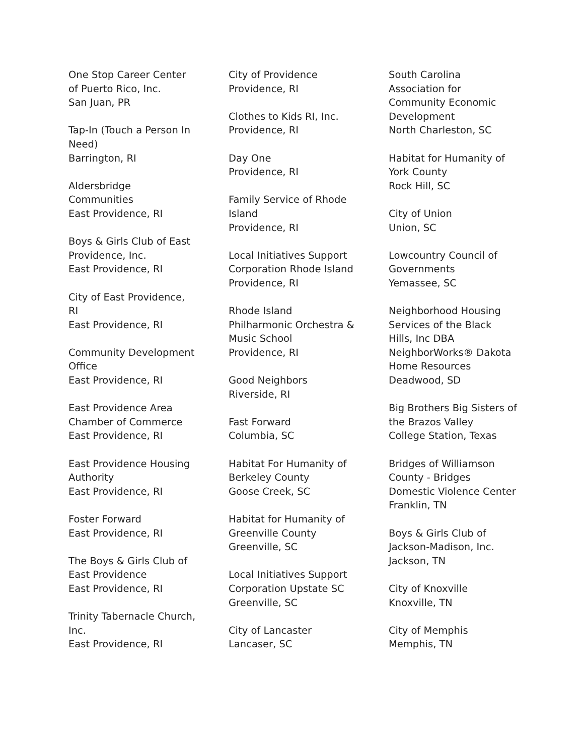One Stop Career Center of Puerto Rico, Inc.
San Juan, PR
Tap-In (Touch a Person In Need)
Barrington, RI
Aldersbridge Communities
East Providence, RI
Boys & Girls Club of East Providence, Inc.
East Providence, RI
City of East Providence, RI
East Providence, RI
Community Development Office
East Providence, RI
East Providence Area Chamber of Commerce
East Providence, RI
East Providence Housing Authority
East Providence, RI
Foster Forward
East Providence, RI
The Boys & Girls Club of East Providence
East Providence, RI
Trinity Tabernacle Church, Inc.
East Providence, RI
City of Providence
Providence, RI
Clothes to Kids RI, Inc.
Providence, RI
Day One
Providence, RI
Family Service of Rhode Island
Providence, RI
Local Initiatives Support Corporation Rhode Island
Providence, RI
Rhode Island Philharmonic Orchestra & Music School
Providence, RI
Good Neighbors
Riverside, RI
Fast Forward
Columbia, SC
Habitat For Humanity of Berkeley County
Goose Creek, SC
Habitat for Humanity of Greenville County
Greenville, SC
Local Initiatives Support Corporation Upstate SC
Greenville, SC
City of Lancaster
Lancaser, SC
South Carolina Association for Community Economic Development
North Charleston, SC
Habitat for Humanity of York County
Rock Hill, SC
City of Union
Union, SC
Lowcountry Council of Governments
Yemassee, SC
Neighborhood Housing Services of the Black Hills, Inc DBA NeighborWorks® Dakota Home Resources
Deadwood, SD
Big Brothers Big Sisters of the Brazos Valley
College Station, Texas
Bridges of Williamson County - Bridges Domestic Violence Center
Franklin, TN
Boys & Girls Club of Jackson-Madison, Inc.
Jackson, TN
City of Knoxville
Knoxville, TN
City of Memphis
Memphis, TN